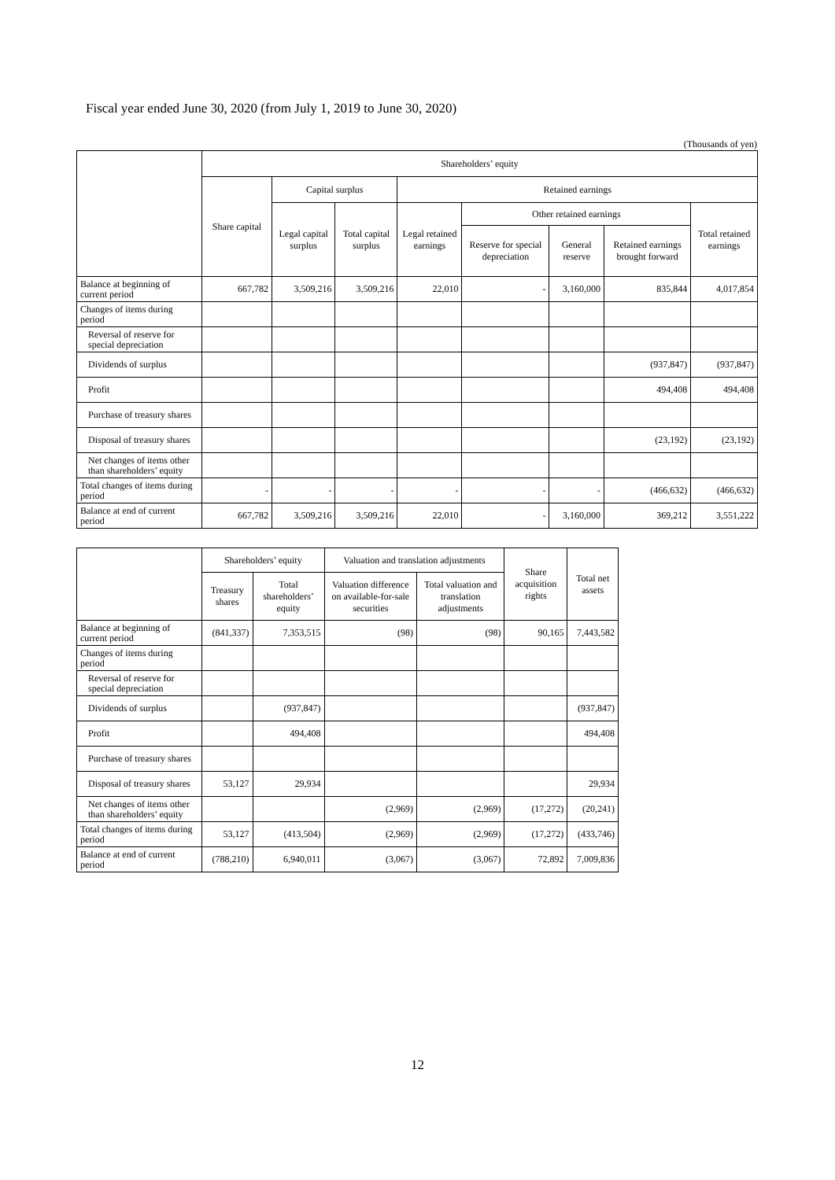Fiscal year ended June 30, 2020 (from July 1, 2019 to June 30, 2020)
(Thousands of yen)
| | Shareholders’ equity | | | | | | | |
| --- | --- | --- | --- | --- | --- | --- | --- | --- |
| | Share capital | Capital surplus | | Retained earnings | | | | |
| | | Legal capital surplus | Total capital surplus | Legal retained earnings | Other retained earnings | | | Total retained earnings |
| | | | | | Reserve for special depreciation | General reserve | Retained earnings brought forward | |
| Balance at beginning of current period | 667,782 | 3,509,216 | 3,509,216 | 22,010 | - | 3,160,000 | 835,844 | 4,017,854 |
| Changes of items during period | | | | | | | | |
| Reversal of reserve for special depreciation | | | | | | | | |
| Dividends of surplus | | | | | | | (937,847) | (937,847) |
| Profit | | | | | | | 494,408 | 494,408 |
| Purchase of treasury shares | | | | | | | | |
| Disposal of treasury shares | | | | | | | (23,192) | (23,192) |
| Net changes of items other than shareholders’ equity | | | | | | | | |
| Total changes of items during period | - | - | - | - | - | - | (466,632) | (466,632) |
| Balance at end of current period | 667,782 | 3,509,216 | 3,509,216 | 22,010 | - | 3,160,000 | 369,212 | 3,551,222 |
| | Shareholders’ equity | | Valuation and translation adjustments | | Share acquisition rights | Total net assets |
| --- | --- | --- | --- | --- | --- | --- |
| | Treasury shares | Total shareholders’ equity | Valuation difference on available-for-sale securities | Total valuation and translation adjustments | | |
| Balance at beginning of current period | (841,337) | 7,353,515 | (98) | (98) | 90,165 | 7,443,582 |
| Changes of items during period | | | | | | |
| Reversal of reserve for special depreciation | | | | | | |
| Dividends of surplus | | (937,847) | | | | (937,847) |
| Profit | | 494,408 | | | | 494,408 |
| Purchase of treasury shares | | | | | | |
| Disposal of treasury shares | 53,127 | 29,934 | | | | 29,934 |
| Net changes of items other than shareholders’ equity | | | (2,969) | (2,969) | (17,272) | (20,241) |
| Total changes of items during period | 53,127 | (413,504) | (2,969) | (2,969) | (17,272) | (433,746) |
| Balance at end of current period | (788,210) | 6,940,011 | (3,067) | (3,067) | 72,892 | 7,009,836 |
12